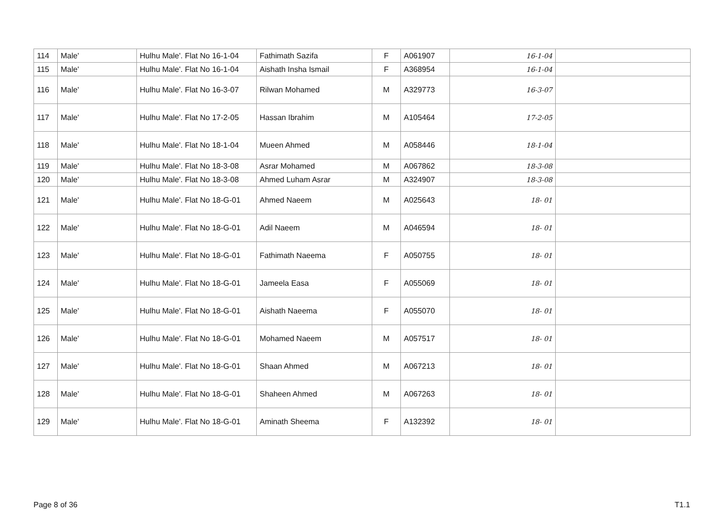| 114 | Male' | Hulhu Male'. Flat No 16-1-04 | Fathimath Sazifa | F | A061907 | 16-1-04 | |
| 115 | Male' | Hulhu Male'. Flat No 16-1-04 | Aishath Insha Ismail | F | A368954 | 16-1-04 | |
| 116 | Male' | Hulhu Male'. Flat No 16-3-07 | Rilwan Mohamed | M | A329773 | 16-3-07 | |
| 117 | Male' | Hulhu Male'. Flat No 17-2-05 | Hassan Ibrahim | M | A105464 | 17-2-05 | |
| 118 | Male' | Hulhu Male'. Flat No 18-1-04 | Mueen Ahmed | M | A058446 | 18-1-04 | |
| 119 | Male' | Hulhu Male'. Flat No 18-3-08 | Asrar Mohamed | M | A067862 | 18-3-08 | |
| 120 | Male' | Hulhu Male'. Flat No 18-3-08 | Ahmed Luham Asrar | M | A324907 | 18-3-08 | |
| 121 | Male' | Hulhu Male'. Flat No 18-G-01 | Ahmed Naeem | M | A025643 | 18- 01 | |
| 122 | Male' | Hulhu Male'. Flat No 18-G-01 | Adil Naeem | M | A046594 | 18- 01 | |
| 123 | Male' | Hulhu Male'. Flat No 18-G-01 | Fathimath Naeema | F | A050755 | 18- 01 | |
| 124 | Male' | Hulhu Male'. Flat No 18-G-01 | Jameela Easa | F | A055069 | 18- 01 | |
| 125 | Male' | Hulhu Male'. Flat No 18-G-01 | Aishath Naeema | F | A055070 | 18- 01 | |
| 126 | Male' | Hulhu Male'. Flat No 18-G-01 | Mohamed Naeem | M | A057517 | 18- 01 | |
| 127 | Male' | Hulhu Male'. Flat No 18-G-01 | Shaan Ahmed | M | A067213 | 18- 01 | |
| 128 | Male' | Hulhu Male'. Flat No 18-G-01 | Shaheen Ahmed | M | A067263 | 18- 01 | |
| 129 | Male' | Hulhu Male'. Flat No 18-G-01 | Aminath Sheema | F | A132392 | 18- 01 | |
Page 8 of 36 T1.1